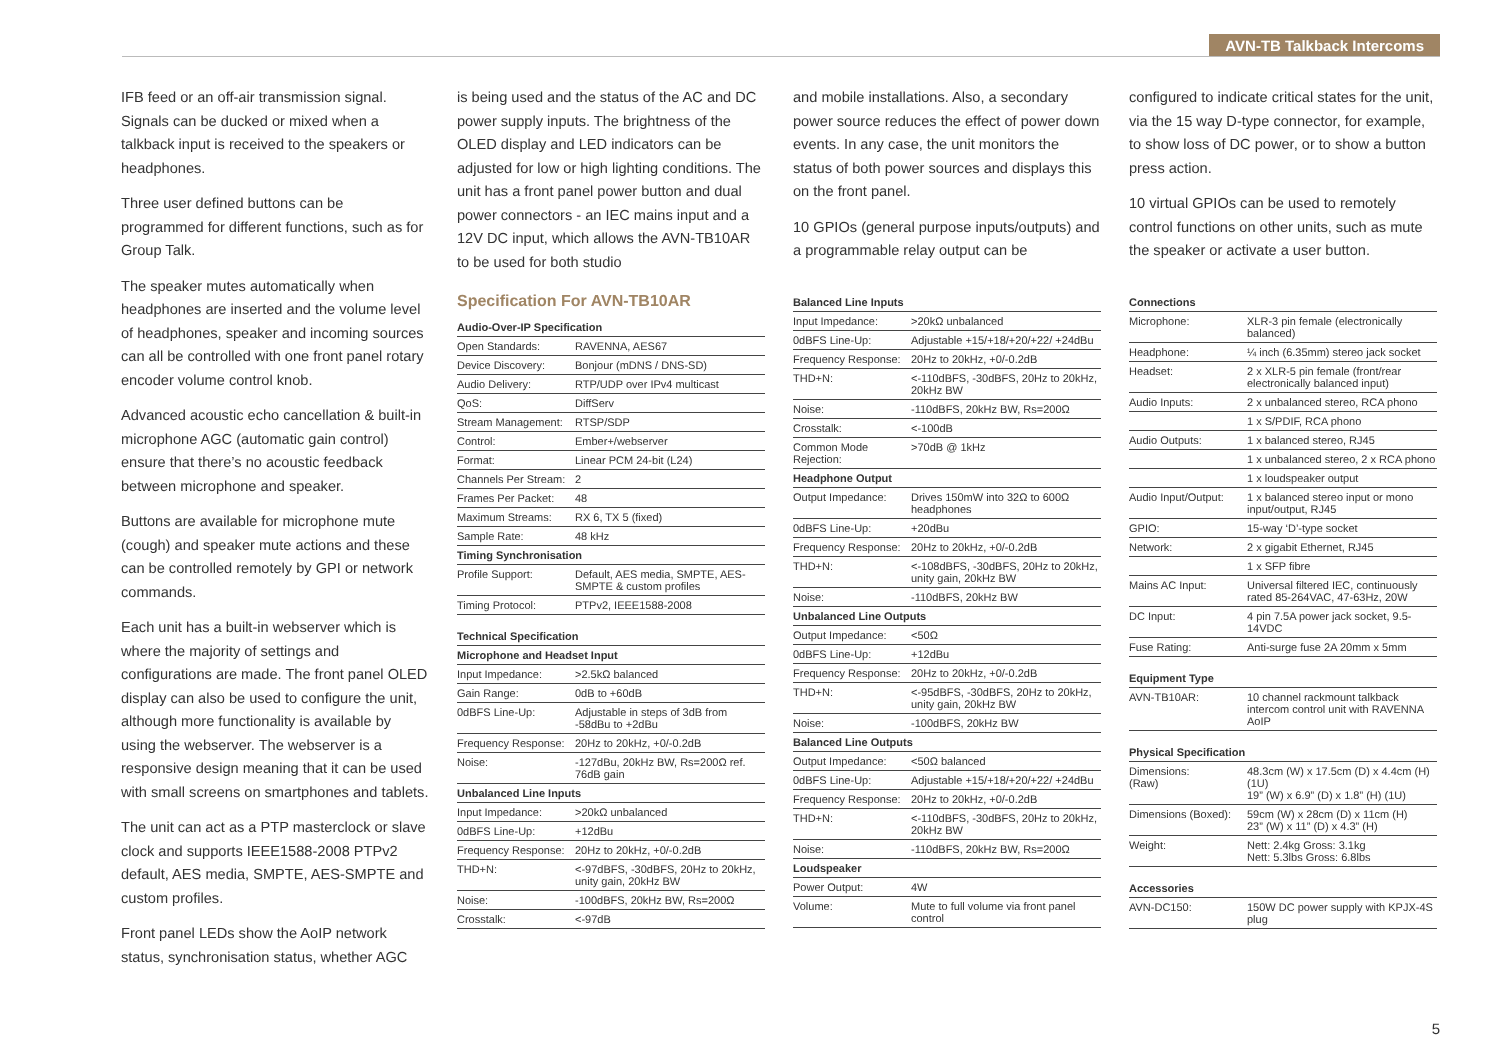AVN-TB Talkback Intercoms
IFB feed or an off-air transmission signal. Signals can be ducked or mixed when a talkback input is received to the speakers or headphones.
Three user defined buttons can be programmed for different functions, such as for Group Talk.
The speaker mutes automatically when headphones are inserted and the volume level of headphones, speaker and incoming sources can all be controlled with one front panel rotary encoder volume control knob.
Advanced acoustic echo cancellation & built-in microphone AGC (automatic gain control) ensure that there’s no acoustic feedback between microphone and speaker.
Buttons are available for microphone mute (cough) and speaker mute actions and these can be controlled remotely by GPI or network commands.
Each unit has a built-in webserver which is where the majority of settings and configurations are made. The front panel OLED display can also be used to configure the unit, although more functionality is available by using the webserver. The webserver is a responsive design meaning that it can be used with small screens on smartphones and tablets.
The unit can act as a PTP masterclock or slave clock and supports IEEE1588-2008 PTPv2 default, AES media, SMPTE, AES-SMPTE and custom profiles.
Front panel LEDs show the AoIP network status, synchronisation status, whether AGC
is being used and the status of the AC and DC power supply inputs. The brightness of the OLED display and LED indicators can be adjusted for low or high lighting conditions. The unit has a front panel power button and dual power connectors - an IEC mains input and a 12V DC input, which allows the AVN-TB10AR to be used for both studio
Specification For AVN-TB10AR
| Audio-Over-IP Specification | |
| --- | --- |
| Open Standards: | RAVENNA, AES67 |
| Device Discovery: | Bonjour (mDNS / DNS-SD) |
| Audio Delivery: | RTP/UDP over IPv4 multicast |
| QoS: | DiffServ |
| Stream Management: | RTSP/SDP |
| Control: | Ember+/webserver |
| Format: | Linear PCM 24-bit (L24) |
| Channels Per Stream: | 2 |
| Frames Per Packet: | 48 |
| Maximum Streams: | RX 6, TX 5 (fixed) |
| Sample Rate: | 48 kHz |
| Timing Synchronisation | |
| Profile Support: | Default, AES media, SMPTE, AES-SMPTE & custom profiles |
| Timing Protocol: | PTPv2, IEEE1588-2008 |
| Technical Specification | |
| --- | --- |
| Microphone and Headset Input | |
| Input Impedance: | >2.5kΩ balanced |
| Gain Range: | 0dB to +60dB |
| 0dBFS Line-Up: | Adjustable in steps of 3dB from -58dBu to +2dBu |
| Frequency Response: | 20Hz to 20kHz, +0/-0.2dB |
| Noise: | -127dBu, 20kHz BW, Rs=200Ω ref. 76dB gain |
| Unbalanced Line Inputs | |
| Input Impedance: | >20kΩ unbalanced |
| 0dBFS Line-Up: | +12dBu |
| Frequency Response: | 20Hz to 20kHz, +0/-0.2dB |
| THD+N: | <-97dBFS, -30dBFS, 20Hz to 20kHz, unity gain, 20kHz BW |
| Noise: | -100dBFS, 20kHz BW, Rs=200Ω |
| Crosstalk: | <-97dB |
and mobile installations. Also, a secondary power source reduces the effect of power down events. In any case, the unit monitors the status of both power sources and displays this on the front panel.
10 GPIOs (general purpose inputs/outputs) and a programmable relay output can be
| Balanced Line Inputs | |
| --- | --- |
| Input Impedance: | >20kΩ unbalanced |
| 0dBFS Line-Up: | Adjustable +15/+18/+20/+22/ +24dBu |
| Frequency Response: | 20Hz to 20kHz, +0/-0.2dB |
| THD+N: | <-110dBFS, -30dBFS, 20Hz to 20kHz, 20kHz BW |
| Noise: | -110dBFS, 20kHz BW, Rs=200Ω |
| Crosstalk: | <-100dB |
| Common Mode Rejection: | >70dB @ 1kHz |
| Headphone Output | |
| Output Impedance: | Drives 150mW into 32Ω to 600Ω headphones |
| 0dBFS Line-Up: | +20dBu |
| Frequency Response: | 20Hz to 20kHz, +0/-0.2dB |
| THD+N: | <-108dBFS, -30dBFS, 20Hz to 20kHz, unity gain, 20kHz BW |
| Noise: | -110dBFS, 20kHz BW |
| Unbalanced Line Outputs | |
| Output Impedance: | <50Ω |
| 0dBFS Line-Up: | +12dBu |
| Frequency Response: | 20Hz to 20kHz, +0/-0.2dB |
| THD+N: | <-95dBFS, -30dBFS, 20Hz to 20kHz, unity gain, 20kHz BW |
| Noise: | -100dBFS, 20kHz BW |
| Balanced Line Outputs | |
| Output Impedance: | <50Ω balanced |
| 0dBFS Line-Up: | Adjustable +15/+18/+20/+22/ +24dBu |
| Frequency Response: | 20Hz to 20kHz, +0/-0.2dB |
| THD+N: | <-110dBFS, -30dBFS, 20Hz to 20kHz, 20kHz BW |
| Noise: | -110dBFS, 20kHz BW, Rs=200Ω |
| Loudspeaker | |
| Power Output: | 4W |
| Volume: | Mute to full volume via front panel control |
configured to indicate critical states for the unit, via the 15 way D-type connector, for example, to show loss of DC power, or to show a button press action.
10 virtual GPIOs can be used to remotely control functions on other units, such as mute the speaker or activate a user button.
| Connections | |
| --- | --- |
| Microphone: | XLR-3 pin female (electronically balanced) |
| Headphone: | ¼ inch (6.35mm) stereo jack socket |
| Headset: | 2 x XLR-5 pin female (front/rear electronically balanced input) |
| Audio Inputs: | 2 x unbalanced stereo, RCA phono |
| | 1 x S/PDIF, RCA phono |
| Audio Outputs: | 1 x balanced stereo, RJ45 |
| | 1 x unbalanced stereo, 2 x RCA phono |
| | 1 x loudspeaker output |
| Audio Input/Output: | 1 x balanced stereo input or mono input/output, RJ45 |
| GPIO: | 15-way ‘D’-type socket |
| Network: | 2 x gigabit Ethernet, RJ45 |
| | 1 x SFP fibre |
| Mains AC Input: | Universal filtered IEC, continuously rated 85-264VAC, 47-63Hz, 20W |
| DC Input: | 4 pin 7.5A power jack socket, 9.5-14VDC |
| Fuse Rating: | Anti-surge fuse 2A 20mm x 5mm |
| Equipment Type | |
| --- | --- |
| AVN-TB10AR: | 10 channel rackmount talkback intercom control unit with RAVENNA AoIP |
| Physical Specification | |
| --- | --- |
| Dimensions: (Raw) | 48.3cm (W) x 17.5cm (D) x 4.4cm (H) (1U) 19” (W) x 6.9” (D) x 1.8” (H) (1U) |
| Dimensions (Boxed): | 59cm (W) x 28cm (D) x 11cm (H) 23” (W) x 11” (D) x 4.3” (H) |
| Weight: | Nett: 2.4kg Gross: 3.1kg Nett: 5.3lbs Gross: 6.8lbs |
| Accessories | |
| --- | --- |
| AVN-DC150: | 150W DC power supply with KPJX-4S plug |
5